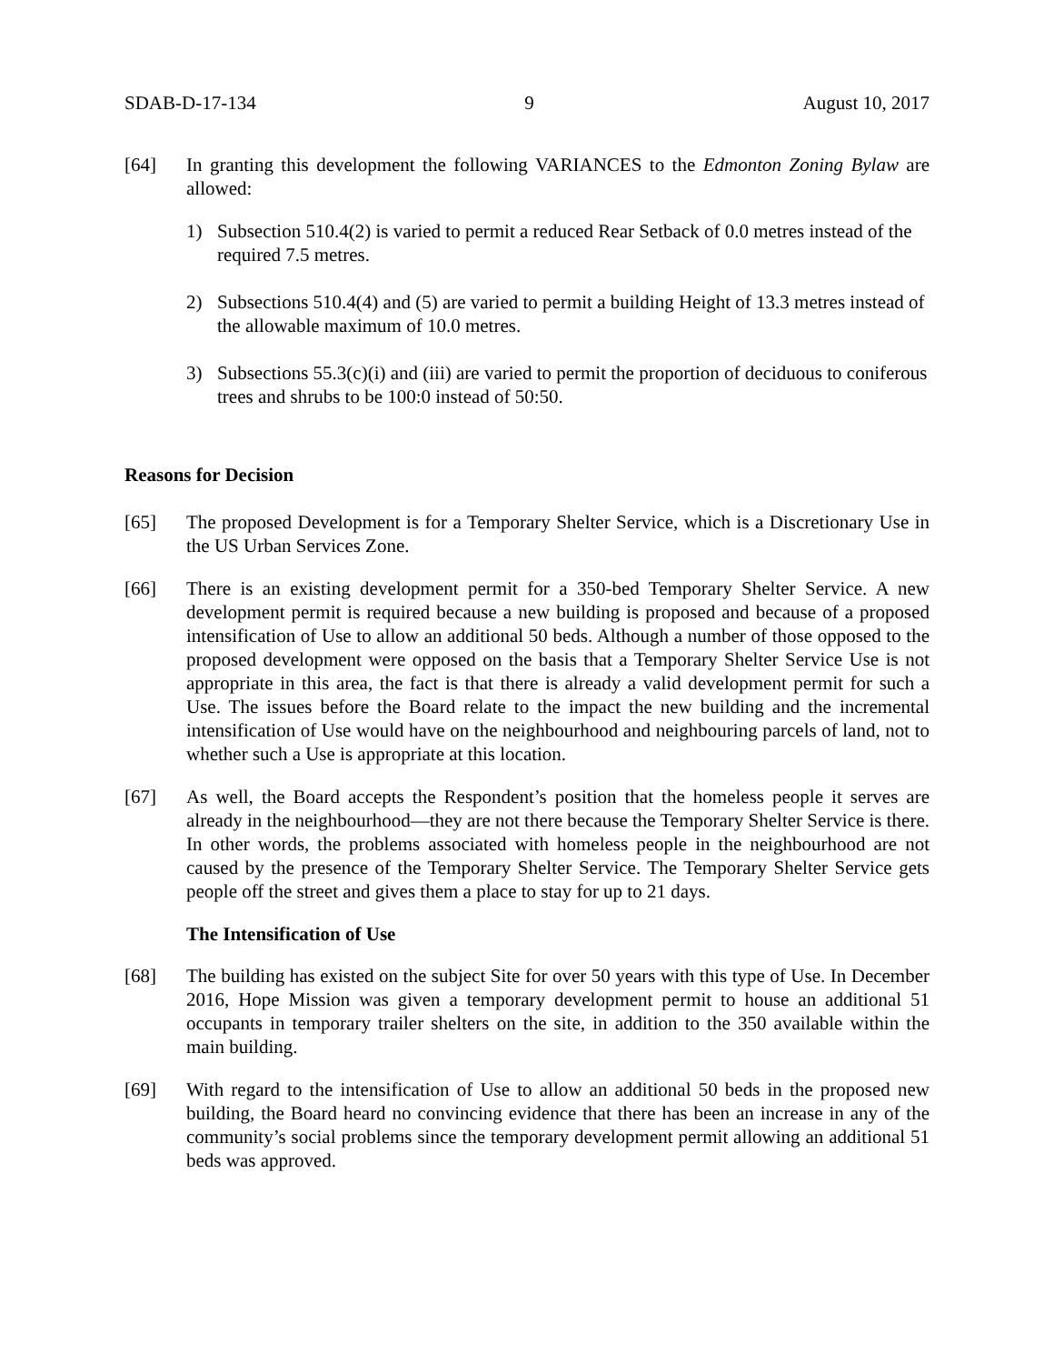SDAB-D-17-134 9 August 10, 2017
[64] In granting this development the following VARIANCES to the Edmonton Zoning Bylaw are allowed:
1) Subsection 510.4(2) is varied to permit a reduced Rear Setback of 0.0 metres instead of the required 7.5 metres.
2) Subsections 510.4(4) and (5) are varied to permit a building Height of 13.3 metres instead of the allowable maximum of 10.0 metres.
3) Subsections 55.3(c)(i) and (iii) are varied to permit the proportion of deciduous to coniferous trees and shrubs to be 100:0 instead of 50:50.
Reasons for Decision
[65] The proposed Development is for a Temporary Shelter Service, which is a Discretionary Use in the US Urban Services Zone.
[66] There is an existing development permit for a 350-bed Temporary Shelter Service. A new development permit is required because a new building is proposed and because of a proposed intensification of Use to allow an additional 50 beds. Although a number of those opposed to the proposed development were opposed on the basis that a Temporary Shelter Service Use is not appropriate in this area, the fact is that there is already a valid development permit for such a Use. The issues before the Board relate to the impact the new building and the incremental intensification of Use would have on the neighbourhood and neighbouring parcels of land, not to whether such a Use is appropriate at this location.
[67] As well, the Board accepts the Respondent’s position that the homeless people it serves are already in the neighbourhood—they are not there because the Temporary Shelter Service is there. In other words, the problems associated with homeless people in the neighbourhood are not caused by the presence of the Temporary Shelter Service. The Temporary Shelter Service gets people off the street and gives them a place to stay for up to 21 days.
The Intensification of Use
[68] The building has existed on the subject Site for over 50 years with this type of Use. In December 2016, Hope Mission was given a temporary development permit to house an additional 51 occupants in temporary trailer shelters on the site, in addition to the 350 available within the main building.
[69] With regard to the intensification of Use to allow an additional 50 beds in the proposed new building, the Board heard no convincing evidence that there has been an increase in any of the community’s social problems since the temporary development permit allowing an additional 51 beds was approved.